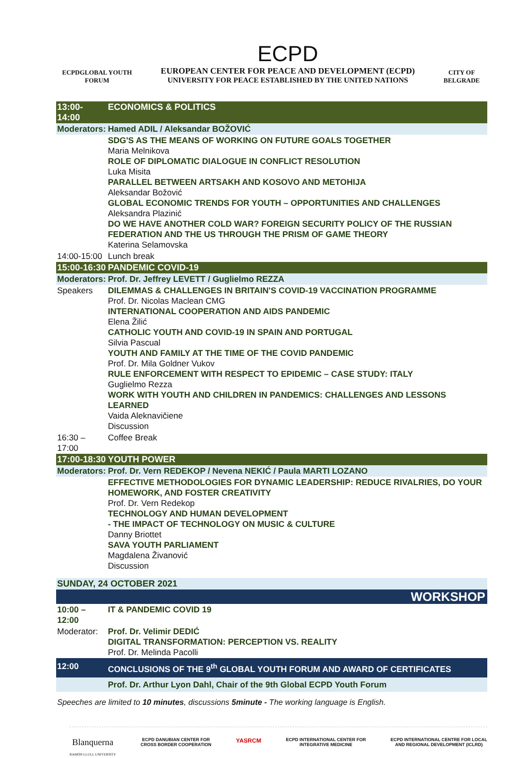ECPDGLOBAL YOUTH
FORUM
ECPD
EUROPEAN CENTER FOR PEACE AND DEVELOPMENT (ECPD)
UNIVERSITY FOR PEACE ESTABLISHED BY THE UNITED NATIONS
CITY OF
BELGRADE
| 13:00- 14:00 | ECONOMICS & POLITICS |
| Moderators: | Hamed ADIL / Aleksandar BOŽOVIĆ |
| | SDG'S AS THE MEANS OF WORKING ON FUTURE GOALS TOGETHER Maria Melnikova ROLE OF DIPLOMATIC DIALOGUE IN CONFLICT RESOLUTION Luka Misita PARALLEL BETWEEN ARTSAKH AND KOSOVO AND METOHIJA Aleksandar Božović GLOBAL ECONOMIC TRENDS FOR YOUTH – OPPORTUNITIES AND CHALLENGES Aleksandra Plazinić DO WE HAVE ANOTHER COLD WAR? FOREIGN SECURITY POLICY OF THE RUSSIAN FEDERATION AND THE US THROUGH THE PRISM OF GAME THEORY Katerina Selamovska |
| 14:00-15:00 | Lunch break |
| 15:00-16:30 | PANDEMIC COVID-19 |
| Moderators: | Prof. Dr. Jeffrey LEVETT / Guglielmo REZZA |
| Speakers | DILEMMAS & CHALLENGES IN BRITAIN'S COVID-19 VACCINATION PROGRAMME Prof. Dr. Nicolas Maclean CMG INTERNATIONAL COOPERATION AND AIDS PANDEMIC Elena Žilić CATHOLIC YOUTH AND COVID-19 IN SPAIN AND PORTUGAL Silvia Pascual YOUTH AND FAMILY AT THE TIME OF THE COVID PANDEMIC Prof. Dr. Mila Goldner Vukov RULE ENFORCEMENT WITH RESPECT TO EPIDEMIC – CASE STUDY: ITALY Guglielmo Rezza WORK WITH YOUTH AND CHILDREN IN PANDEMICS: CHALLENGES AND LESSONS LEARNED Vaida Aleknavičiene Discussion |
| 16:30 – 17:00 | Coffee Break |
| 17:00-18:30 | YOUTH POWER |
| Moderators: | Prof. Dr. Vern REDEKOP / Nevena NEKIĆ / Paula MARTI LOZANO |
| | EFFECTIVE METHODOLOGIES FOR DYNAMIC LEADERSHIP: REDUCE RIVALRIES, DO YOUR HOMEWORK, AND FOSTER CREATIVITY Prof. Dr. Vern Redekop TECHNOLOGY AND HUMAN DEVELOPMENT - THE IMPACT OF TECHNOLOGY ON MUSIC & CULTURE Danny Briottet SAVA YOUTH PARLIAMENT Magdalena Živanović Discussion |
| SUNDAY, 24 OCTOBER 2021 | |
| WORKSHOP | |
| 10:00 –12:00 | IT & PANDEMIC COVID 19 |
| Moderator: | Prof. Dr. Velimir DEDIĆ DIGITAL TRANSFORMATION: PERCEPTION VS. REALITY Prof. Dr. Melinda Pacolli |
| 12:00 | CONCLUSIONS OF THE 9<sup>th</sup> GLOBAL YOUTH FORUM AND AWARD OF CERTIFICATES |
| | Prof. Dr. Arthur Lyon Dahl, Chair of the 9th Global ECPD Youth Forum |
Speeches are limited to 10 minutes, discussions 5minute - The working language is English.
Blanquerna
RAMON LLULL UNIVERSITY
ECPD DANUBIAN CENTER FOR
CROSS BORDER COOPERATION
YASRCM
ECPD INTERNATIONAL CENTER FOR
INTEGRATIVE MEDICINE
ECPD INTERNATIONAL CENTRE FOR LOCAL
AND REGIONAL DEVELOPMENT (ICLRD)